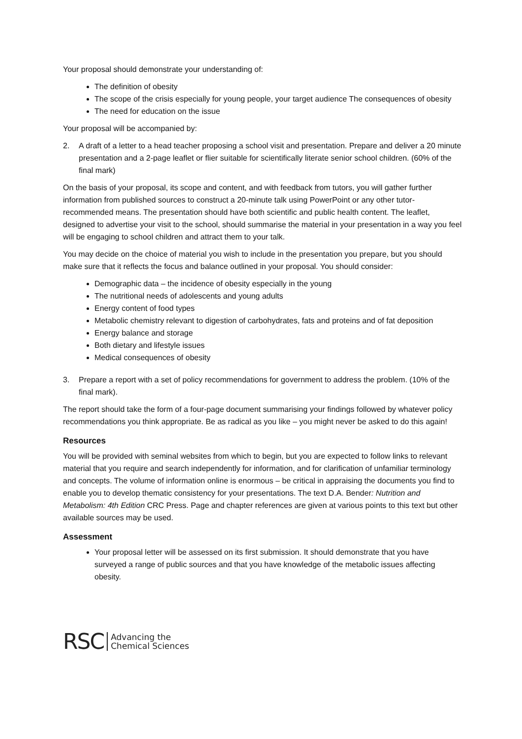Your proposal should demonstrate your understanding of:
The definition of obesity
The scope of the crisis especially for young people, your target audience The consequences of obesity
The need for education on the issue
Your proposal will be accompanied by:
2. A draft of a letter to a head teacher proposing a school visit and presentation. Prepare and deliver a 20 minute presentation and a 2-page leaflet or flier suitable for scientifically literate senior school children. (60% of the final mark)
On the basis of your proposal, its scope and content, and with feedback from tutors, you will gather further information from published sources to construct a 20-minute talk using PowerPoint or any other tutor-recommended means. The presentation should have both scientific and public health content. The leaflet, designed to advertise your visit to the school, should summarise the material in your presentation in a way you feel will be engaging to school children and attract them to your talk.
You may decide on the choice of material you wish to include in the presentation you prepare, but you should make sure that it reflects the focus and balance outlined in your proposal. You should consider:
Demographic data – the incidence of obesity especially in the young
The nutritional needs of adolescents and young adults
Energy content of food types
Metabolic chemistry relevant to digestion of carbohydrates, fats and proteins and of fat deposition
Energy balance and storage
Both dietary and lifestyle issues
Medical consequences of obesity
3. Prepare a report with a set of policy recommendations for government to address the problem. (10% of the final mark).
The report should take the form of a four-page document summarising your findings followed by whatever policy recommendations you think appropriate. Be as radical as you like – you might never be asked to do this again!
Resources
You will be provided with seminal websites from which to begin, but you are expected to follow links to relevant material that you require and search independently for information, and for clarification of unfamiliar terminology and concepts. The volume of information online is enormous – be critical in appraising the documents you find to enable you to develop thematic consistency for your presentations. The text D.A. Bender: Nutrition and Metabolism: 4th Edition CRC Press. Page and chapter references are given at various points to this text but other available sources may be used.
Assessment
Your proposal letter will be assessed on its first submission. It should demonstrate that you have surveyed a range of public sources and that you have knowledge of the metabolic issues affecting obesity.
RSC Advancing the
Chemical Sciences